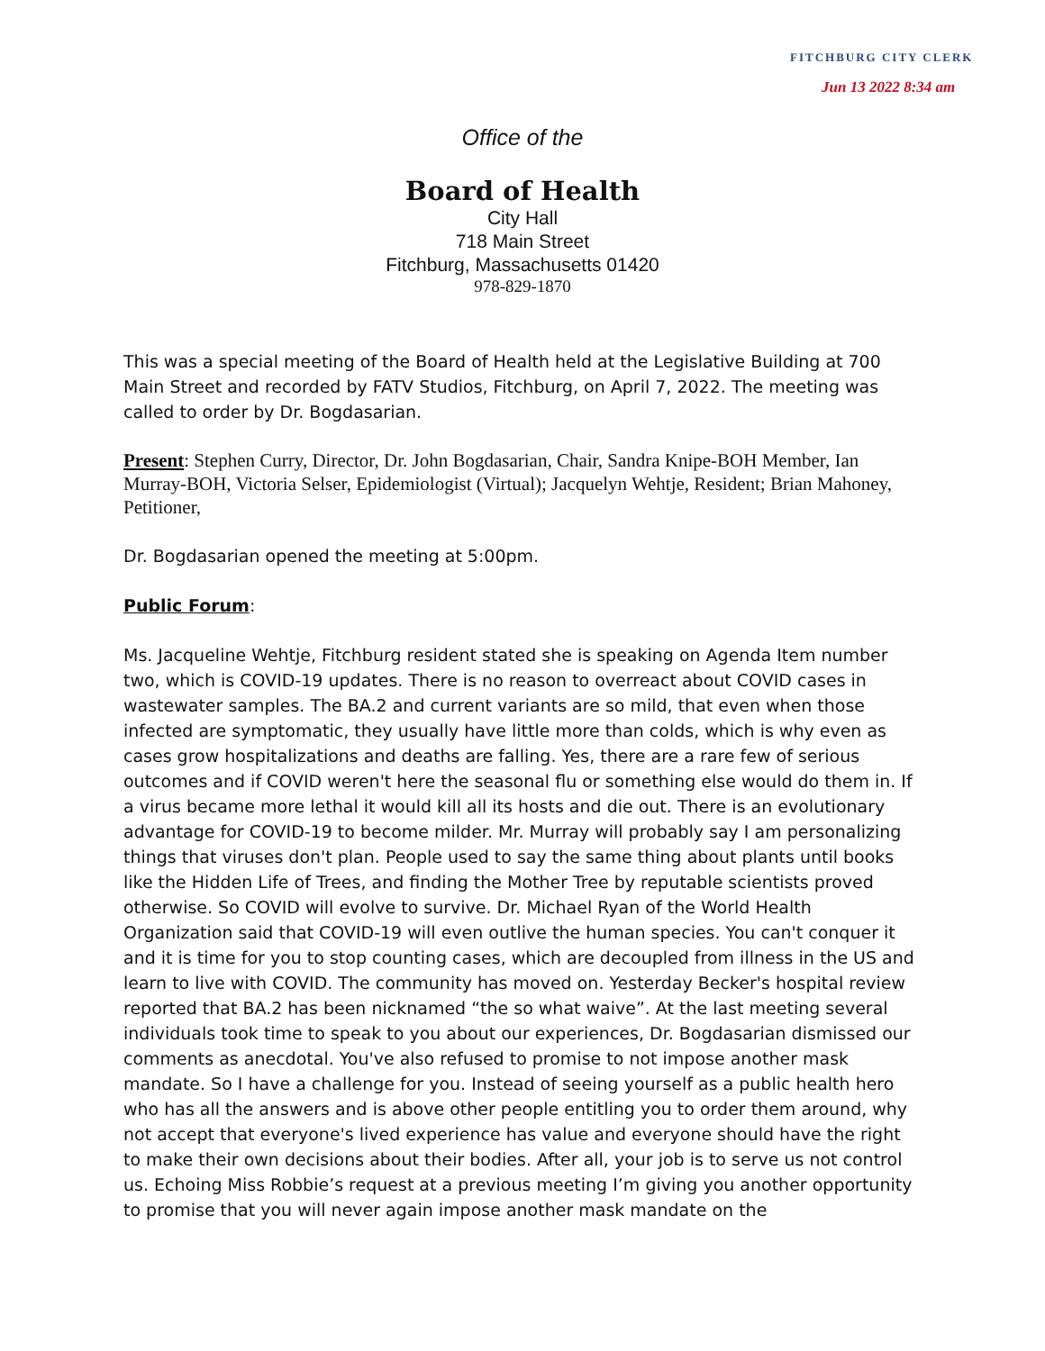FITCHBURG CITY CLERK
Jun 13 2022 8:34 am
Office of the
Board of Health
City Hall
718 Main Street
Fitchburg, Massachusetts 01420
978-829-1870
This was a special meeting of the Board of Health held at the Legislative Building at 700 Main Street and recorded by FATV Studios, Fitchburg, on April 7, 2022. The meeting was called to order by Dr. Bogdasarian.
Present: Stephen Curry, Director, Dr. John Bogdasarian, Chair, Sandra Knipe-BOH Member, Ian Murray-BOH, Victoria Selser, Epidemiologist (Virtual); Jacquelyn Wehtje, Resident; Brian Mahoney, Petitioner,
Dr. Bogdasarian opened the meeting at 5:00pm.
Public Forum:
Ms. Jacqueline Wehtje, Fitchburg resident stated she is speaking on Agenda Item number two, which is COVID-19 updates. There is no reason to overreact about COVID cases in wastewater samples. The BA.2 and current variants are so mild, that even when those infected are symptomatic, they usually have little more than colds, which is why even as cases grow hospitalizations and deaths are falling. Yes, there are a rare few of serious outcomes and if COVID weren't here the seasonal flu or something else would do them in. If a virus became more lethal it would kill all its hosts and die out. There is an evolutionary advantage for COVID-19 to become milder. Mr. Murray will probably say I am personalizing things that viruses don't plan. People used to say the same thing about plants until books like the Hidden Life of Trees, and finding the Mother Tree by reputable scientists proved otherwise. So COVID will evolve to survive. Dr. Michael Ryan of the World Health Organization said that COVID-19 will even outlive the human species. You can't conquer it and it is time for you to stop counting cases, which are decoupled from illness in the US and learn to live with COVID. The community has moved on. Yesterday Becker's hospital review reported that BA.2 has been nicknamed “the so what waive”. At the last meeting several individuals took time to speak to you about our experiences, Dr. Bogdasarian dismissed our comments as anecdotal. You've also refused to promise to not impose another mask mandate. So I have a challenge for you. Instead of seeing yourself as a public health hero who has all the answers and is above other people entitling you to order them around, why not accept that everyone's lived experience has value and everyone should have the right to make their own decisions about their bodies. After all, your job is to serve us not control us. Echoing Miss Robbie’s request at a previous meeting I’m giving you another opportunity to promise that you will never again impose another mask mandate on the